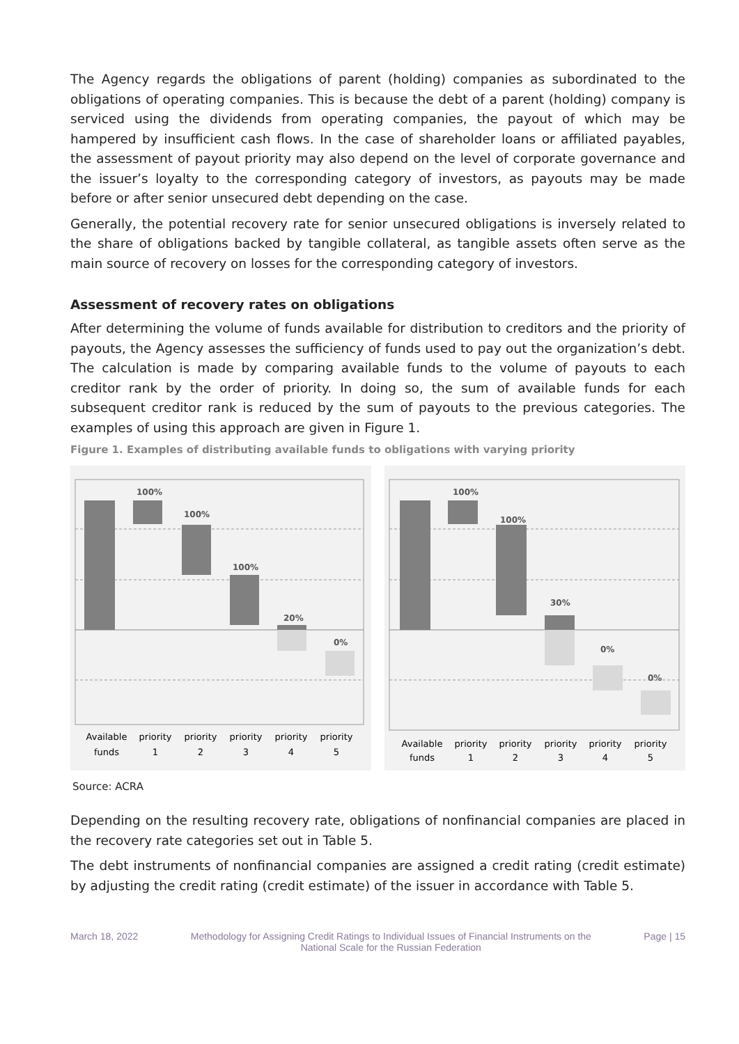The Agency regards the obligations of parent (holding) companies as subordinated to the obligations of operating companies. This is because the debt of a parent (holding) company is serviced using the dividends from operating companies, the payout of which may be hampered by insufficient cash flows. In the case of shareholder loans or affiliated payables, the assessment of payout priority may also depend on the level of corporate governance and the issuer’s loyalty to the corresponding category of investors, as payouts may be made before or after senior unsecured debt depending on the case.
Generally, the potential recovery rate for senior unsecured obligations is inversely related to the share of obligations backed by tangible collateral, as tangible assets often serve as the main source of recovery on losses for the corresponding category of investors.
Assessment of recovery rates on obligations
After determining the volume of funds available for distribution to creditors and the priority of payouts, the Agency assesses the sufficiency of funds used to pay out the organization’s debt. The calculation is made by comparing available funds to the volume of payouts to each creditor rank by the order of priority. In doing so, the sum of available funds for each subsequent creditor rank is reduced by the sum of payouts to the previous categories. The examples of using this approach are given in Figure 1.
Figure 1. Examples of distributing available funds to obligations with varying priority
100%
100%
100%
20%
0%
Available
funds
priority
1
priority
2
priority
3
priority
4
priority
5
100%
100%
30%
0%
0%
Available
funds
priority
1
priority
2
priority
3
priority
4
priority
5
Source: ACRA
Depending on the resulting recovery rate, obligations of nonfinancial companies are placed in the recovery rate categories set out in Table 5.
The debt instruments of nonfinancial companies are assigned a credit rating (credit estimate) by adjusting the credit rating (credit estimate) of the issuer in accordance with Table 5.
March 18, 2022 Methodology for Assigning Credit Ratings to Individual Issues of Financial Instruments on the National Scale for the Russian Federation Page | 15